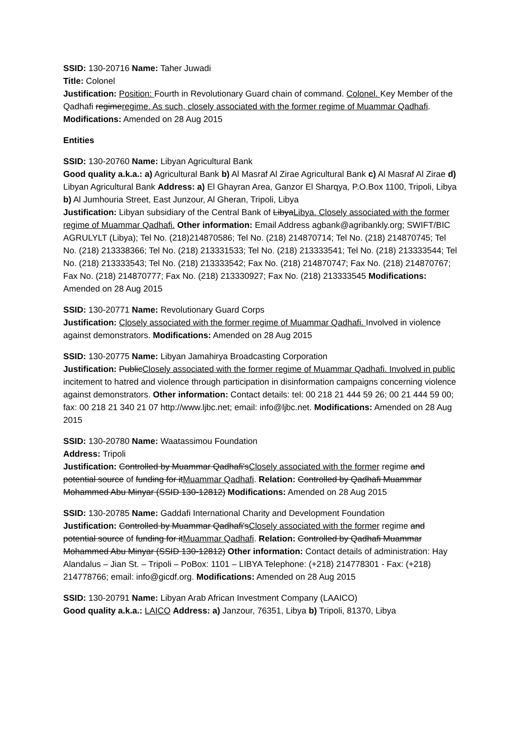SSID: 130-20716 Name: Taher Juwadi
Title: Colonel
Justification: Position: Fourth in Revolutionary Guard chain of command. Colonel. Key Member of the Qadhafi regimeregime. As such, closely associated with the former regime of Muammar Qadhafi. Modifications: Amended on 28 Aug 2015
Entities
SSID: 130-20760 Name: Libyan Agricultural Bank
Good quality a.k.a.: a) Agricultural Bank b) Al Masraf Al Zirae Agricultural Bank c) Al Masraf Al Zirae d) Libyan Agricultural Bank Address: a) El Ghayran Area, Ganzor El Sharqya, P.O.Box 1100, Tripoli, Libya b) Al Jumhouria Street, East Junzour, Al Gheran, Tripoli, Libya
Justification: Libyan subsidiary of the Central Bank of LibyaLibya. Closely associated with the former regime of Muammar Qadhafi. Other information: Email Address agbank@agribankly.org; SWIFT/BIC AGRULYLT (Libya); Tel No. (218)214870586; Tel No. (218) 214870714; Tel No. (218) 214870745; Tel No. (218) 213338366; Tel No. (218) 213331533; Tel No. (218) 213333541; Tel No. (218) 213333544; Tel No. (218) 213333543; Tel No. (218) 213333542; Fax No. (218) 214870747; Fax No. (218) 214870767; Fax No. (218) 214870777; Fax No. (218) 213330927; Fax No. (218) 213333545 Modifications: Amended on 28 Aug 2015
SSID: 130-20771 Name: Revolutionary Guard Corps
Justification: Closely associated with the former regime of Muammar Qadhafi. Involved in violence against demonstrators. Modifications: Amended on 28 Aug 2015
SSID: 130-20775 Name: Libyan Jamahirya Broadcasting Corporation
Justification: PublicClosely associated with the former regime of Muammar Qadhafi. Involved in public incitement to hatred and violence through participation in disinformation campaigns concerning violence against demonstrators. Other information: Contact details: tel: 00 218 21 444 59 26; 00 21 444 59 00; fax: 00 218 21 340 21 07 http://www.ljbc.net; email: info@ljbc.net. Modifications: Amended on 28 Aug 2015
SSID: 130-20780 Name: Waatassimou Foundation
Address: Tripoli
Justification: Controlled by Muammar Qadhafi'sClosely associated with the former regime and potential source of funding for itMuammar Qadhafi. Relation: Controlled by Qadhafi Muammar Mohammed Abu Minyar (SSID 130-12812) Modifications: Amended on 28 Aug 2015
SSID: 130-20785 Name: Gaddafi International Charity and Development Foundation
Justification: Controlled by Muammar Qadhafi'sClosely associated with the former regime and potential source of funding for itMuammar Qadhafi. Relation: Controlled by Qadhafi Muammar Mohammed Abu Minyar (SSID 130-12812) Other information: Contact details of administration: Hay Alandalus – Jian St. – Tripoli – PoBox: 1101 – LIBYA Telephone: (+218) 214778301 - Fax: (+218) 214778766; email: info@gicdf.org. Modifications: Amended on 28 Aug 2015
SSID: 130-20791 Name: Libyan Arab African Investment Company (LAAICO)
Good quality a.k.a.: LAICO Address: a) Janzour, 76351, Libya b) Tripoli, 81370, Libya